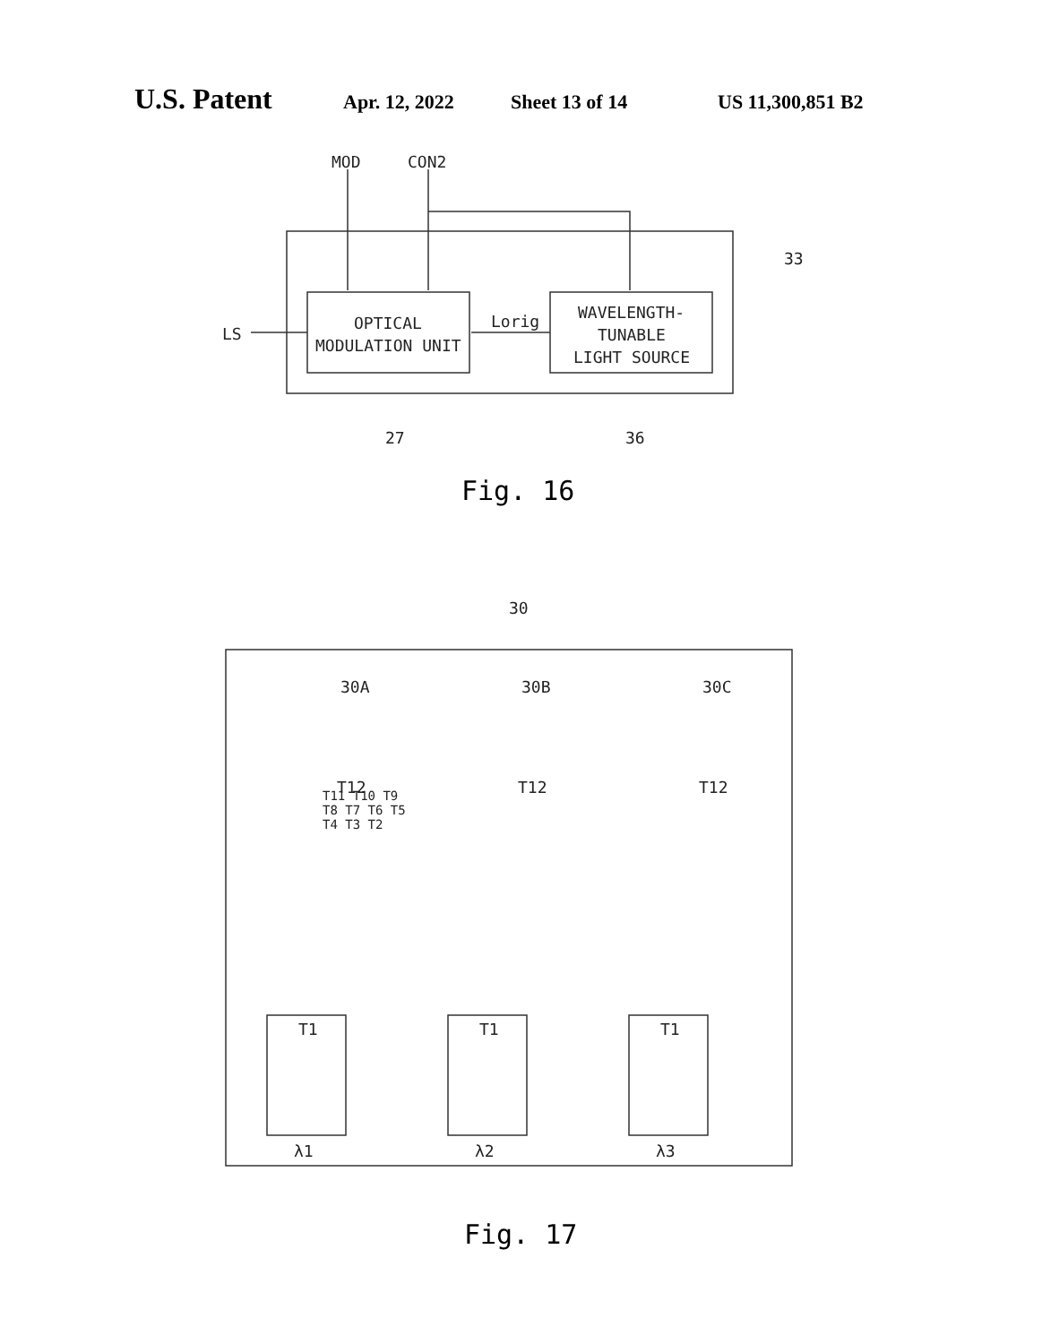U.S. Patent Apr. 12, 2022 Sheet 13 of 14 US 11,300,851 B2
MOD
CON2
33
LS
Lorig
OPTICAL
MODULATION UNIT
WAVELENGTH-
TUNABLE
LIGHT SOURCE
27
36
30
30A
30B
30C
λ1
λ2
λ3
T1
T1
T1
T12
T12
T12
Fig. 16
Fig. 17
T11 T10 T9 T8 T7 T6 T5 T4 T3 T2